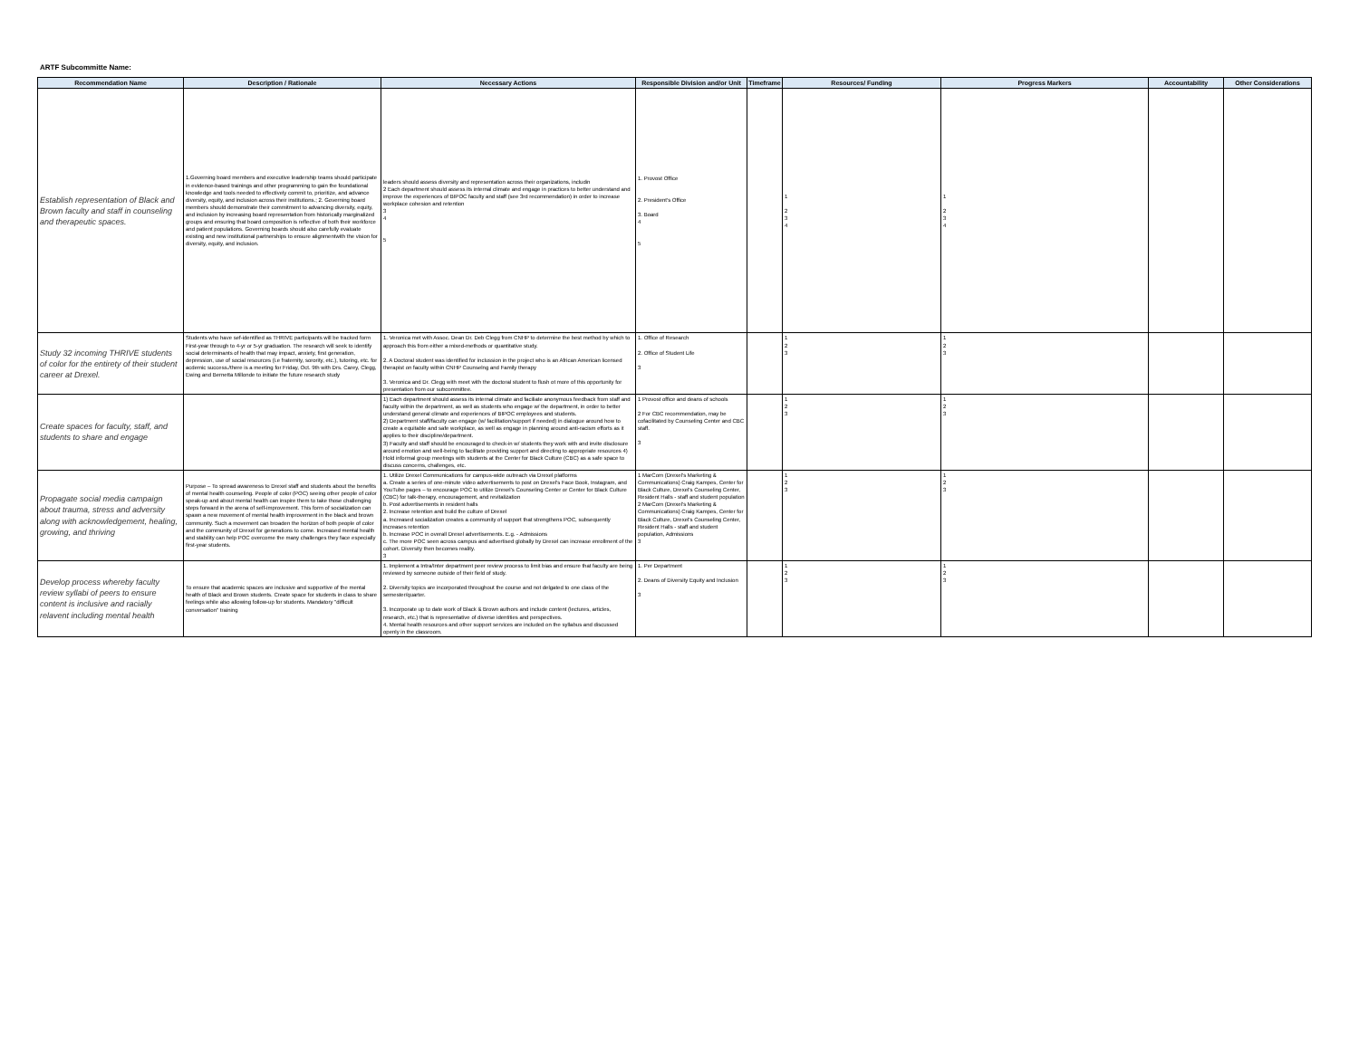ARTF Subcommitte Name:
| Recommendation Name | Description / Rationale | Necessary Actions | Responsible Division and/or Unit | Timeframe | Resources/ Funding | Progress Markers | Accountability | Other Considerations |
| --- | --- | --- | --- | --- | --- | --- | --- | --- |
| Establish representation of Black and Brown faculty and staff in counseling and therapeutic spaces. | 1.Governing board members and executive leadership teams should participate in evidence-based trainings and other programming to gain the foundational knowledge and tools needed to effectively commit to, prioritize, and advance diversity, equity, and inclusion across their institutions.; 2. Governing board members should demonstrate their commitment to advancing diversity, equity, and inclusion by increasing board representation from historically marginalized groups and ensuring that board composition is reflective of both their workforce and patient populations. Governing boards should also carefully evaluate existing and new institutional partnerships to ensure alignmentwith the vision for diversity, equity, and inclusion. | leaders should assess diversity and representation across their organizations, includin 2 Each department should assess its internal climate and engage in practices to better understand and improve the experiences of BIPOC faculty and staff (see 3rd recommendation) in order to increase workplace cohesion and retention 3 4 5 | 1. Provost Office 2. President's Office 3. Board 4 5 | | 1 2 3 4 | 1 2 3 4 | | |
| Study 32 incoming THRIVE students of color for the entirety of their student career at Drexel. | Students who have sef-identified as THRIVE participants will be tracked form First-year through to 4-yr or 5-yr graduation. The research will seek to identify social determinants of health that may impact, anxiety, first generation, depression, use of social resources (i.e fraternity, sorority, etc.), tutoring, etc. for acdemic success./there is a meeting for Friday, Oct. 9th with Drs. Carey, Clegg, Ewing and Bernetta Millonde to initiate the future research study | 1. Veronica met with Assoc. Dean Dr. Deb Clegg from CNHP to determine the best method by which to approach this from either a mixed-methods or quantitative study. 2. A Doctoral student was identified for inclussion in the project who is an African American licensed therapist on faculty within CNHP Counselng and Family therapy 3. Veronica and Dr. Clegg with meet with the doctoral student to flush ot more of this opportunity for presentation from our subcommittee. | 1. Office of Research 2. Office of Student Life 3 | | 1 2 3 | 1 2 3 | | |
| Create spaces for faculty, staff, and students to share and engage | | 1) Each department should assess its internal climate and faciliate anonymous feedback from staff and faculty within the department, as well as students who engage w/ the department, in order to better understand general climate and experiences of BIPOC employees and students. 2) Department staff/faculty can engage (w/ facilitation/support if needed) in dialogue around how to create a equitable and safe workplace, as well as engage in planning around anti-racism efforts as it applies to their discipline/department. 3) Faculty and staff should be encouraged to check-in w/ students they work with and invite disclosure around emotion and well-being to facilitate providing support and directing to appropriate resources 4) Hold informal group meetings with students at the Center for Black Culture (CBC) as a safe space to discuss concerns, challenges, etc. | 1 Provost office and deans of schools 2 For CBC recommendation, may be cofacilitated by Counseling Center and CBC staff. 3 | | 1 2 3 | 1 2 3 | | |
| Propagate social media campaign about trauma, stress and adversity along with acknowledgement, healing, growing, and thriving | Purpose – To spread awareness to Drexel staff and students about the benefits of mental health counseling. People of color (POC) seeing other people of color speak-up and about mental health can inspire them to take those challenging steps forward in the arena of self-improvement. This form of socialization can spawn a new movement of mental health improvement in the black and brown community. Such a movement can broaden the horizon of both people of color and the community of Drexel for generations to come. Increased mental health and stability can help POC overcome the many challenges they face especially first-year students. | 1. Utilize Drexel Communications for campus-wide outreach via Drexel platforms a. Create a series of one-minute video advertisements to post on Drexel's Face Book, Instagram, and YouTube pages – to encourage POC to utilize Drexel's Counseling Center or Center for Black Culture (CBC) for talk-therapy, encouragement, and revitalization b. Post advertisements in resident halls 2. Increase retention and build the culture of Drexel a. Increased socialization creates a community of support that strengthens POC, subsequently increases retention b. Increase POC in overall Drexel advertisements. E.g. - Admissions c. The more POC seen across campus and advertised globally by Drexel can increase enrollment of the cohort. Diversity then becomes reality. 3 | 1 MarCom (Drexel's Marketing & Communications) Craig Kampes, Center for Black Culture, Drexel's Counseling Center, Resident Halls - staff and student population 2 MarCom (Drexel's Marketing & Communications) Craig Kampes, Center for Black Culture, Drexel's Counseling Center, Resident Halls - staff and student population, Admissions 3 | | 1 2 3 | 1 2 3 | | |
| Develop process whereby faculty review syllabi of peers to ensure content is inclusive and racially relavent including mental health | To ensure that academic spaces are inclusive and supportive of the mental health of Black and Brown students. Create space for students in class to share feelings while also allowing follow-up for students. Mandatory "difficult conversation" training | 1. Implement a Intra/Inter department peer review process to limit bias and ensure that faculty are being reviewed by someone outside of their field of study. 2. Diversity topics are incorporated throughout the course and not delgated to one class of the semester/quarter. 3. Incorporate up to date work of Black & Brown authors and include content (lectures, articles, research, etc.) that is representative of diverse identities and perspectives. 4. Mental health resources and other support services are included on the syllabus and discussed openly in the classroom. | 1. Per Department 2. Deans of Diversity Equity and Inclusion 3 | | 1 2 3 | 1 2 3 | | |